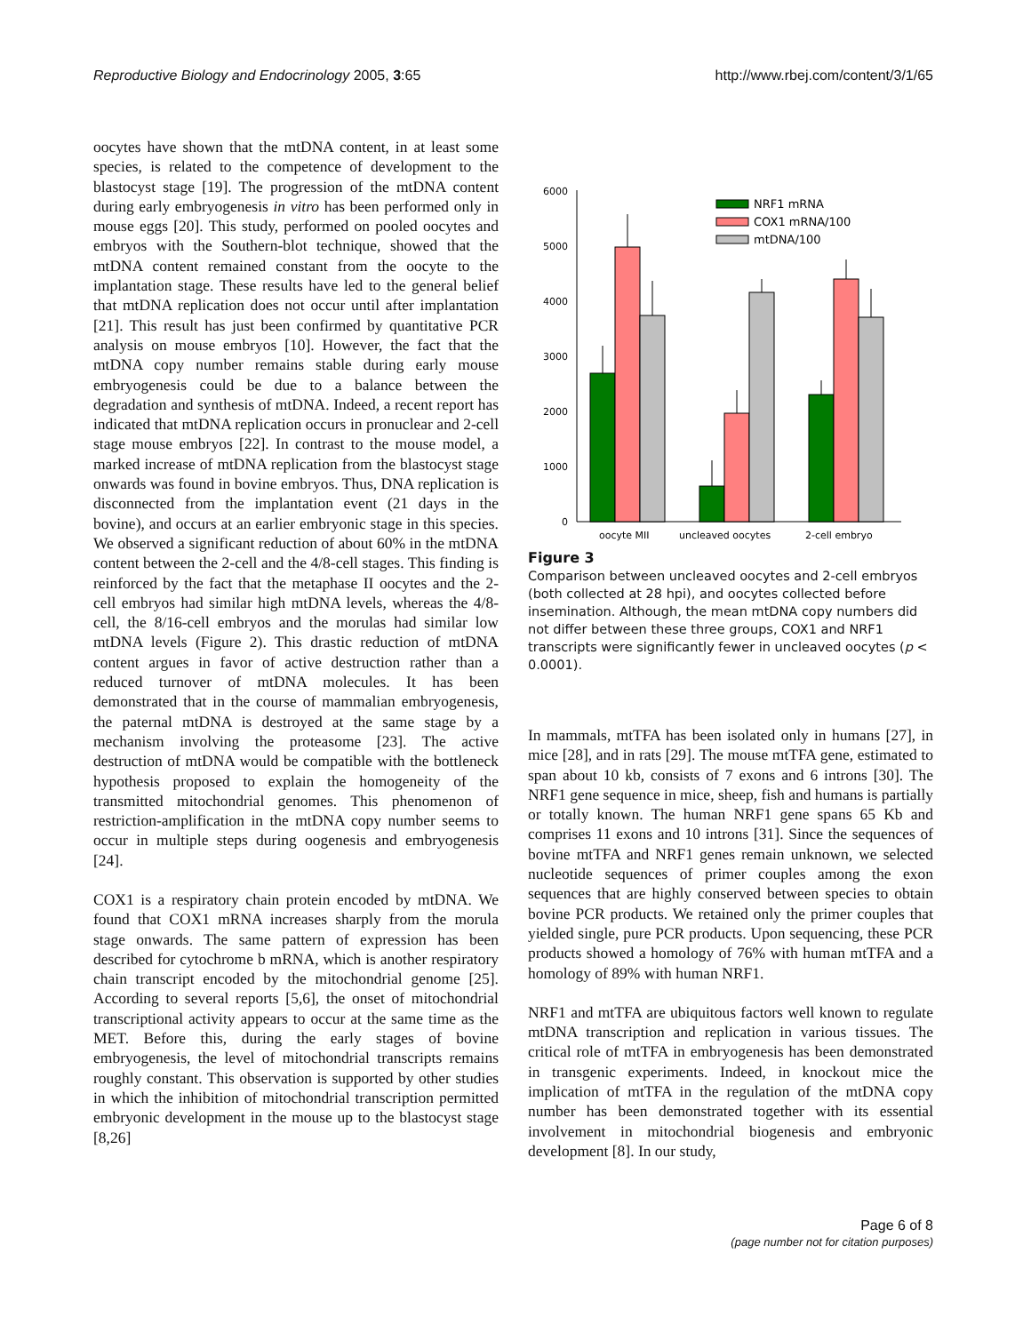Reproductive Biology and Endocrinology 2005, 3:65 http://www.rbej.com/content/3/1/65
oocytes have shown that the mtDNA content, in at least some species, is related to the competence of development to the blastocyst stage [19]. The progression of the mtDNA content during early embryogenesis in vitro has been performed only in mouse eggs [20]. This study, performed on pooled oocytes and embryos with the Southern-blot technique, showed that the mtDNA content remained constant from the oocyte to the implantation stage. These results have led to the general belief that mtDNA replication does not occur until after implantation [21]. This result has just been confirmed by quantitative PCR analysis on mouse embryos [10]. However, the fact that the mtDNA copy number remains stable during early mouse embryogenesis could be due to a balance between the degradation and synthesis of mtDNA. Indeed, a recent report has indicated that mtDNA replication occurs in pronuclear and 2-cell stage mouse embryos [22]. In contrast to the mouse model, a marked increase of mtDNA replication from the blastocyst stage onwards was found in bovine embryos. Thus, DNA replication is disconnected from the implantation event (21 days in the bovine), and occurs at an earlier embryonic stage in this species. We observed a significant reduction of about 60% in the mtDNA content between the 2-cell and the 4/8-cell stages. This finding is reinforced by the fact that the metaphase II oocytes and the 2-cell embryos had similar high mtDNA levels, whereas the 4/8-cell, the 8/16-cell embryos and the morulas had similar low mtDNA levels (Figure 2). This drastic reduction of mtDNA content argues in favor of active destruction rather than a reduced turnover of mtDNA molecules. It has been demonstrated that in the course of mammalian embryogenesis, the paternal mtDNA is destroyed at the same stage by a mechanism involving the proteasome [23]. The active destruction of mtDNA would be compatible with the bottleneck hypothesis proposed to explain the homogeneity of the transmitted mitochondrial genomes. This phenomenon of restriction-amplification in the mtDNA copy number seems to occur in multiple steps during oogenesis and embryogenesis [24].
COX1 is a respiratory chain protein encoded by mtDNA. We found that COX1 mRNA increases sharply from the morula stage onwards. The same pattern of expression has been described for cytochrome b mRNA, which is another respiratory chain transcript encoded by the mitochondrial genome [25]. According to several reports [5,6], the onset of mitochondrial transcriptional activity appears to occur at the same time as the MET. Before this, during the early stages of bovine embryogenesis, the level of mitochondrial transcripts remains roughly constant. This observation is supported by other studies in which the inhibition of mitochondrial transcription permitted embryonic development in the mouse up to the blastocyst stage [8,26]
0
1000
2000
3000
4000
5000
6000
oocyte MII
uncleaved oocytes
2-cell embryo
NRF1 mRNA
COX1 mRNA/100
mtDNA/100
Figure 3
Comparison between uncleaved oocytes and 2-cell embryos (both collected at 28 hpi), and oocytes collected before insemination. Although, the mean mtDNA copy numbers did not differ between these three groups, COX1 and NRF1 transcripts were significantly fewer in uncleaved oocytes (p < 0.0001).
In mammals, mtTFA has been isolated only in humans [27], in mice [28], and in rats [29]. The mouse mtTFA gene, estimated to span about 10 kb, consists of 7 exons and 6 introns [30]. The NRF1 gene sequence in mice, sheep, fish and humans is partially or totally known. The human NRF1 gene spans 65 Kb and comprises 11 exons and 10 introns [31]. Since the sequences of bovine mtTFA and NRF1 genes remain unknown, we selected nucleotide sequences of primer couples among the exon sequences that are highly conserved between species to obtain bovine PCR products. We retained only the primer couples that yielded single, pure PCR products. Upon sequencing, these PCR products showed a homology of 76% with human mtTFA and a homology of 89% with human NRF1.
NRF1 and mtTFA are ubiquitous factors well known to regulate mtDNA transcription and replication in various tissues. The critical role of mtTFA in embryogenesis has been demonstrated in transgenic experiments. Indeed, in knockout mice the implication of mtTFA in the regulation of the mtDNA copy number has been demonstrated together with its essential involvement in mitochondrial biogenesis and embryonic development [8]. In our study,
Page 6 of 8
(page number not for citation purposes)